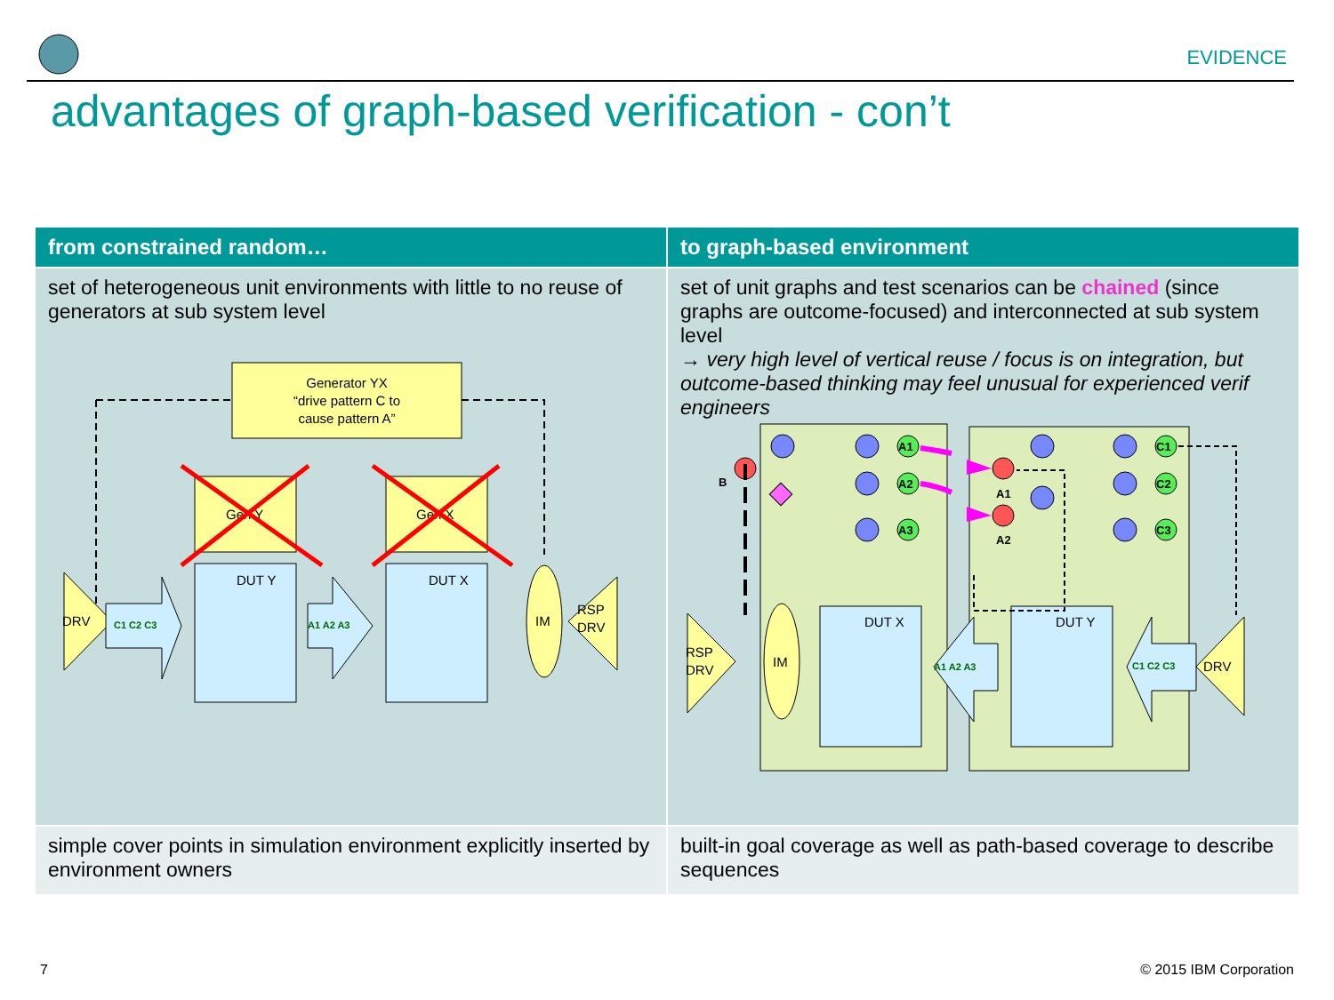EVIDENCE
advantages of graph-based verification - con’t
| from constrained random… | to graph-based environment |
| --- | --- |
| set of heterogeneous unit environments with little to no reuse of generators at sub system level Generator YX “drive pattern C to cause pattern A” Gen Y Gen X DUT Y DUT X DRV C1 C2 C3 A1 A2 A3 IM RSP DRV | set of unit graphs and test scenarios can be chained (since graphs are outcome-focused) and interconnected at sub system level → very high level of vertical reuse / focus is on integration, but outcome-based thinking may feel unusual for experienced verif engineers A1 A2 A3 C1 C2 C3 B A1 A2 DUT X DUT Y IM RSP DRV DRV C1 C2 C3 A1 A2 A3 |
| simple cover points in simulation environment explicitly inserted by environment owners | built-in goal coverage as well as path-based coverage to describe sequences |
7 © 2015 IBM Corporation